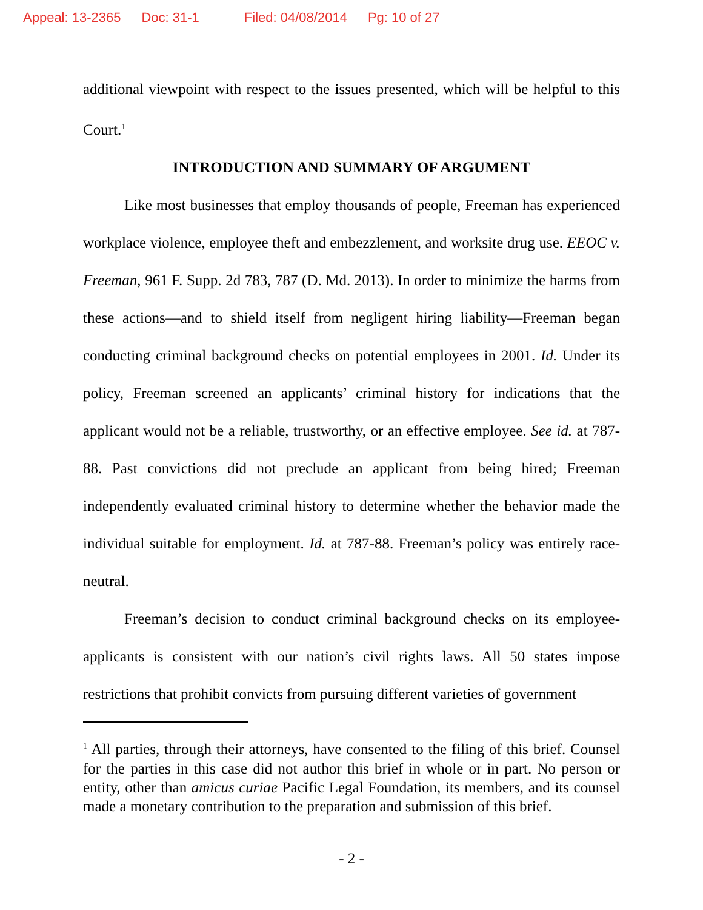Appeal: 13-2365 Doc: 31-1 Filed: 04/08/2014 Pg: 10 of 27
additional viewpoint with respect to the issues presented, which will be helpful to this Court.<sup>1</sup>
INTRODUCTION AND SUMMARY OF ARGUMENT
Like most businesses that employ thousands of people, Freeman has experienced workplace violence, employee theft and embezzlement, and worksite drug use. EEOC v. Freeman, 961 F. Supp. 2d 783, 787 (D. Md. 2013). In order to minimize the harms from these actions—and to shield itself from negligent hiring liability—Freeman began conducting criminal background checks on potential employees in 2001. Id. Under its policy, Freeman screened an applicants’ criminal history for indications that the applicant would not be a reliable, trustworthy, or an effective employee. See id. at 787-88. Past convictions did not preclude an applicant from being hired; Freeman independently evaluated criminal history to determine whether the behavior made the individual suitable for employment. Id. at 787-88. Freeman’s policy was entirely race-neutral.
Freeman’s decision to conduct criminal background checks on its employee-applicants is consistent with our nation’s civil rights laws. All 50 states impose restrictions that prohibit convicts from pursuing different varieties of government
<sup>1</sup> All parties, through their attorneys, have consented to the filing of this brief. Counsel for the parties in this case did not author this brief in whole or in part. No person or entity, other than amicus curiae Pacific Legal Foundation, its members, and its counsel made a monetary contribution to the preparation and submission of this brief.
- 2 -